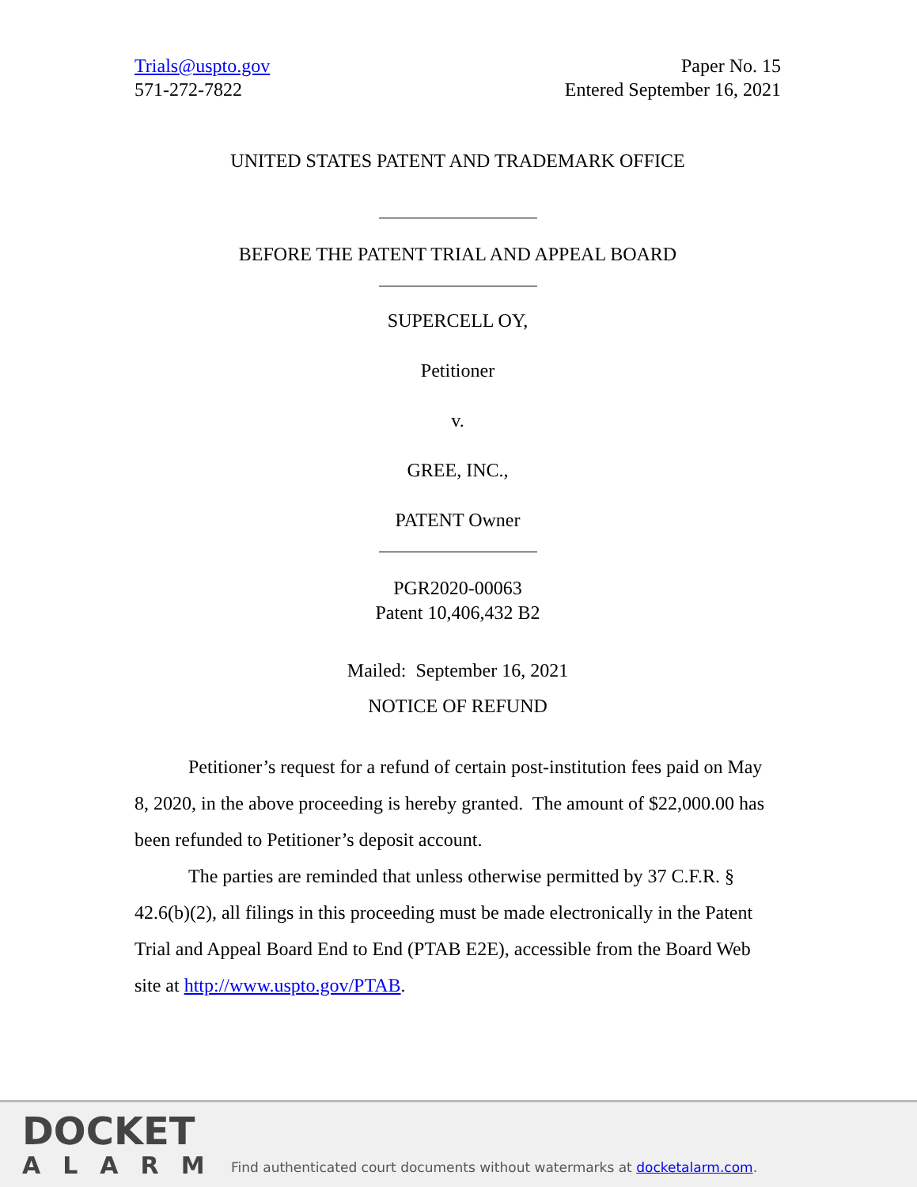Trials@uspto.gov
571-272-7822
Paper No. 15
Entered September 16, 2021
UNITED STATES PATENT AND TRADEMARK OFFICE
BEFORE THE PATENT TRIAL AND APPEAL BOARD
SUPERCELL OY,
Petitioner
v.
GREE, INC.,
PATENT Owner
PGR2020-00063
Patent 10,406,432 B2
Mailed: September 16, 2021
NOTICE OF REFUND
Petitioner’s request for a refund of certain post-institution fees paid on May 8, 2020, in the above proceeding is hereby granted. The amount of $22,000.00 has been refunded to Petitioner’s deposit account.
The parties are reminded that unless otherwise permitted by 37 C.F.R. § 42.6(b)(2), all filings in this proceeding must be made electronically in the Patent Trial and Appeal Board End to End (PTAB E2E), accessible from the Board Web site at http://www.uspto.gov/PTAB.
DOCKET
ALARM
Find authenticated court documents without watermarks at docketalarm.com.